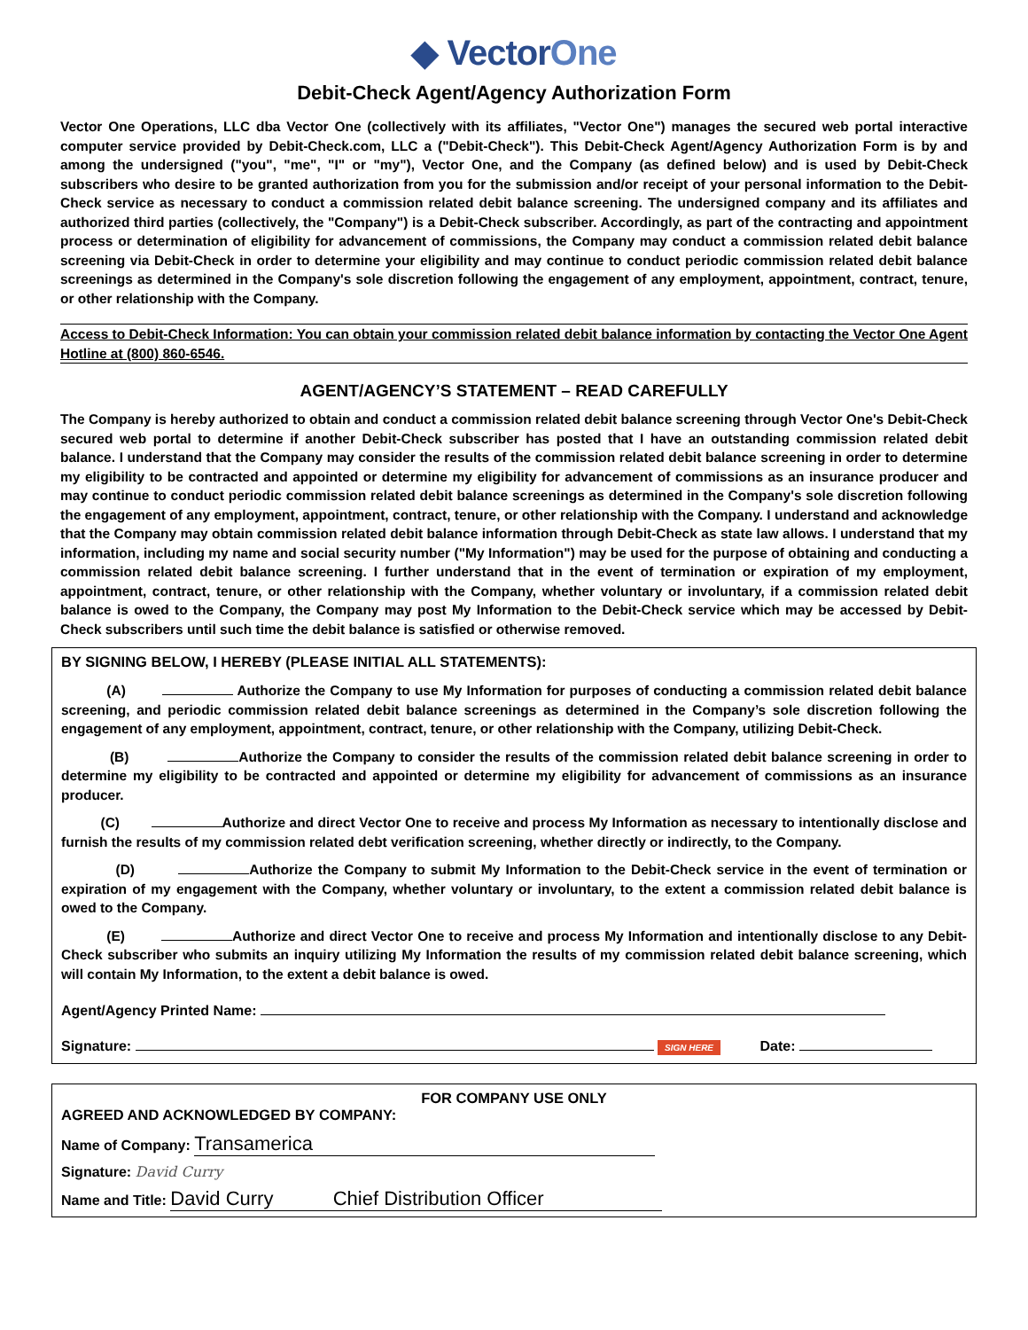◆ VectorOne
Debit-Check Agent/Agency Authorization Form
Vector One Operations, LLC dba Vector One (collectively with its affiliates, "Vector One") manages the secured web portal interactive computer service provided by Debit-Check.com, LLC a ("Debit-Check"). This Debit-Check Agent/Agency Authorization Form is by and among the undersigned ("you", "me", "I" or "my"), Vector One, and the Company (as defined below) and is used by Debit-Check subscribers who desire to be granted authorization from you for the submission and/or receipt of your personal information to the Debit-Check service as necessary to conduct a commission related debit balance screening. The undersigned company and its affiliates and authorized third parties (collectively, the "Company") is a Debit-Check subscriber. Accordingly, as part of the contracting and appointment process or determination of eligibility for advancement of commissions, the Company may conduct a commission related debit balance screening via Debit-Check in order to determine your eligibility and may continue to conduct periodic commission related debit balance screenings as determined in the Company's sole discretion following the engagement of any employment, appointment, contract, tenure, or other relationship with the Company.
Access to Debit-Check Information: You can obtain your commission related debit balance information by contacting the Vector One Agent Hotline at (800) 860-6546.
AGENT/AGENCY’S STATEMENT – READ CAREFULLY
The Company is hereby authorized to obtain and conduct a commission related debit balance screening through Vector One's Debit-Check secured web portal to determine if another Debit-Check subscriber has posted that I have an outstanding commission related debit balance. I understand that the Company may consider the results of the commission related debit balance screening in order to determine my eligibility to be contracted and appointed or determine my eligibility for advancement of commissions as an insurance producer and may continue to conduct periodic commission related debit balance screenings as determined in the Company's sole discretion following the engagement of any employment, appointment, contract, tenure, or other relationship with the Company. I understand and acknowledge that the Company may obtain commission related debit balance information through Debit-Check as state law allows. I understand that my information, including my name and social security number ("My Information") may be used for the purpose of obtaining and conducting a commission related debit balance screening. I further understand that in the event of termination or expiration of my employment, appointment, contract, tenure, or other relationship with the Company, whether voluntary or involuntary, if a commission related debit balance is owed to the Company, the Company may post My Information to the Debit-Check service which may be accessed by Debit-Check subscribers until such time the debit balance is satisfied or otherwise removed.
BY SIGNING BELOW, I HEREBY (PLEASE INITIAL ALL STATEMENTS):
(A) Authorize the Company to use My Information for purposes of conducting a commission related debit balance screening, and periodic commission related debit balance screenings as determined in the Company’s sole discretion following the engagement of any employment, appointment, contract, tenure, or other relationship with the Company, utilizing Debit-Check.
(B) Authorize the Company to consider the results of the commission related debit balance screening in order to determine my eligibility to be contracted and appointed or determine my eligibility for advancement of commissions as an insurance producer.
(C) Authorize and direct Vector One to receive and process My Information as necessary to intentionally disclose and furnish the results of my commission related debt verification screening, whether directly or indirectly, to the Company.
(D) Authorize the Company to submit My Information to the Debit-Check service in the event of termination or expiration of my engagement with the Company, whether voluntary or involuntary, to the extent a commission related debit balance is owed to the Company.
(E) Authorize and direct Vector One to receive and process My Information and intentionally disclose to any Debit-Check subscriber who submits an inquiry utilizing My Information the results of my commission related debit balance screening, which will contain My Information, to the extent a debit balance is owed.
Agent/Agency Printed Name:
Signature: SIGN HERE Date:
FOR COMPANY USE ONLY
AGREED AND ACKNOWLEDGED BY COMPANY:
Name of Company: Transamerica
Signature: David Curry
Name and Title: David Curry Chief Distribution Officer